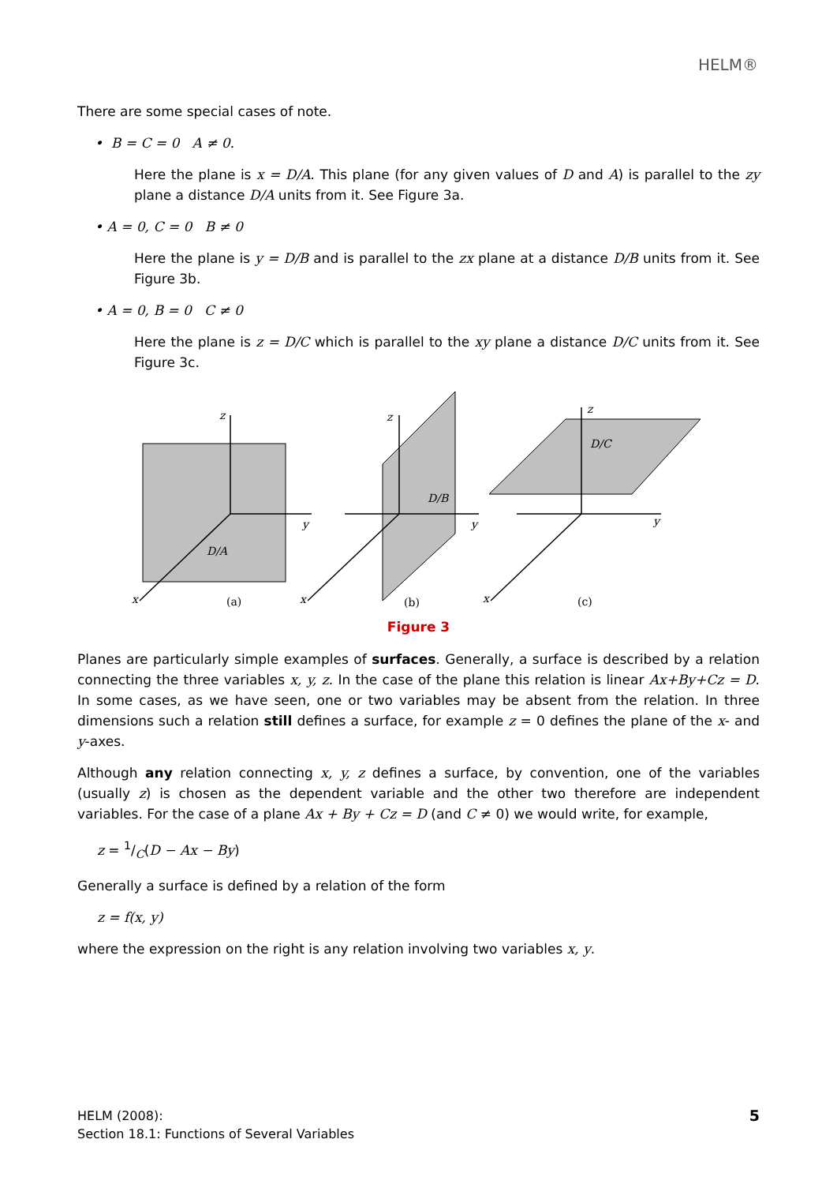HELM®
There are some special cases of note.
• B = C = 0 A ≠ 0.
Here the plane is x = D/A. This plane (for any given values of D and A) is parallel to the zy plane a distance D/A units from it. See Figure 3a.
• A = 0, C = 0 B ≠ 0
Here the plane is y = D/B and is parallel to the zx plane at a distance D/B units from it. See Figure 3b.
• A = 0, B = 0 C ≠ 0
Here the plane is z = D/C which is parallel to the xy plane a distance D/C units from it. See Figure 3c.
z
y
x
D/A
z
y
x
D/B
z
y
x
D/C
(a)
(b)
(c)
Figure 3
Planes are particularly simple examples of surfaces. Generally, a surface is described by a relation connecting the three variables x, y, z. In the case of the plane this relation is linear Ax+By+Cz = D. In some cases, as we have seen, one or two variables may be absent from the relation. In three dimensions such a relation still defines a surface, for example z = 0 defines the plane of the x- and y-axes.
Although any relation connecting x, y, z defines a surface, by convention, one of the variables (usually z) is chosen as the dependent variable and the other two therefore are independent variables. For the case of a plane Ax + By + Cz = D (and C ≠ 0) we would write, for example,
z = 1/C(D − Ax − By)
Generally a surface is defined by a relation of the form
z = f(x, y)
where the expression on the right is any relation involving two variables x, y.
HELM (2008):
Section 18.1: Functions of Several Variables
5